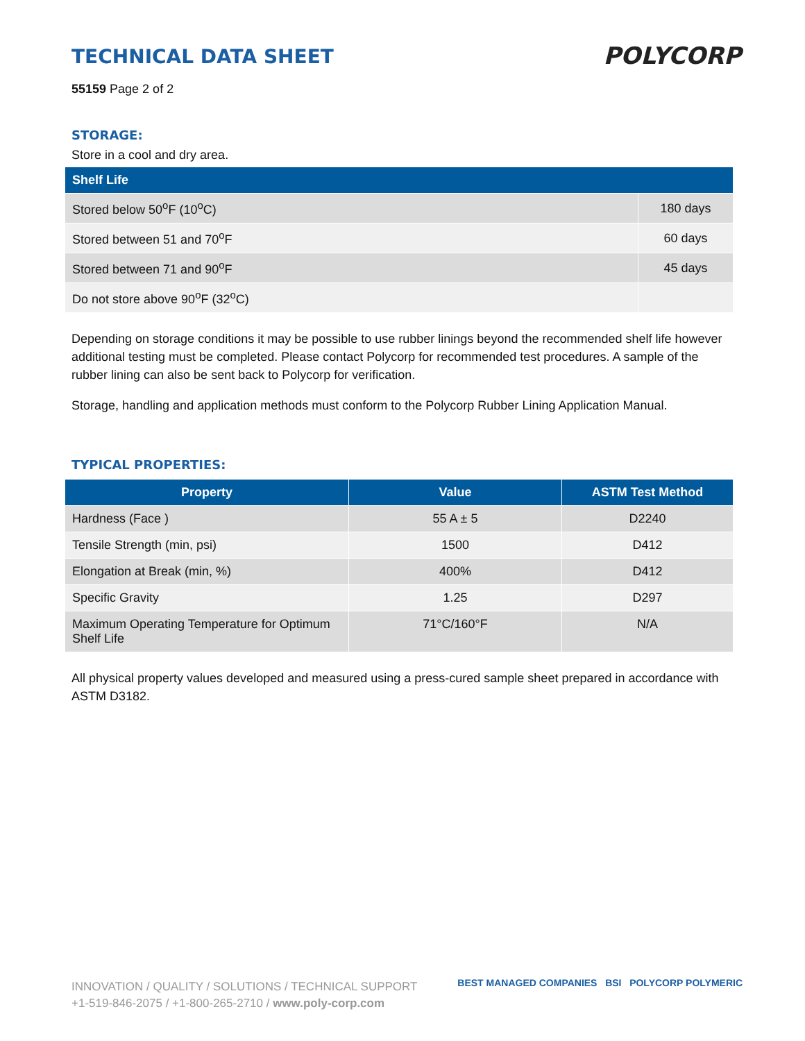POLYCORP
TECHNICAL DATA SHEET
55159 Page 2 of 2
STORAGE:
Store in a cool and dry area.
| Shelf Life | |
| --- | --- |
| Stored below 50<sup>o</sup>F (10<sup>o</sup>C) | 180 days |
| Stored between 51 and 70<sup>o</sup>F | 60 days |
| Stored between 71 and 90<sup>o</sup>F | 45 days |
| Do not store above 90<sup>o</sup>F (32<sup>o</sup>C) | |
Depending on storage conditions it may be possible to use rubber linings beyond the recommended shelf life however additional testing must be completed. Please contact Polycorp for recommended test procedures. A sample of the rubber lining can also be sent back to Polycorp for verification.
Storage, handling and application methods must conform to the Polycorp Rubber Lining Application Manual.
TYPICAL PROPERTIES:
| Property | Value | ASTM Test Method |
| --- | --- | --- |
| Hardness (Face ) | 55 A ± 5 | D2240 |
| Tensile Strength (min, psi) | 1500 | D412 |
| Elongation at Break (min, %) | 400% | D412 |
| Specific Gravity | 1.25 | D297 |
| Maximum Operating Temperature for Optimum Shelf Life | 71°C/160°F | N/A |
All physical property values developed and measured using a press-cured sample sheet prepared in accordance with ASTM D3182.
INNOVATION / QUALITY / SOLUTIONS / TECHNICAL SUPPORT
+1-519-846-2075 / +1-800-265-2710 / www.poly-corp.com
BEST MANAGED COMPANIES BSI POLYCORP POLYMERIC